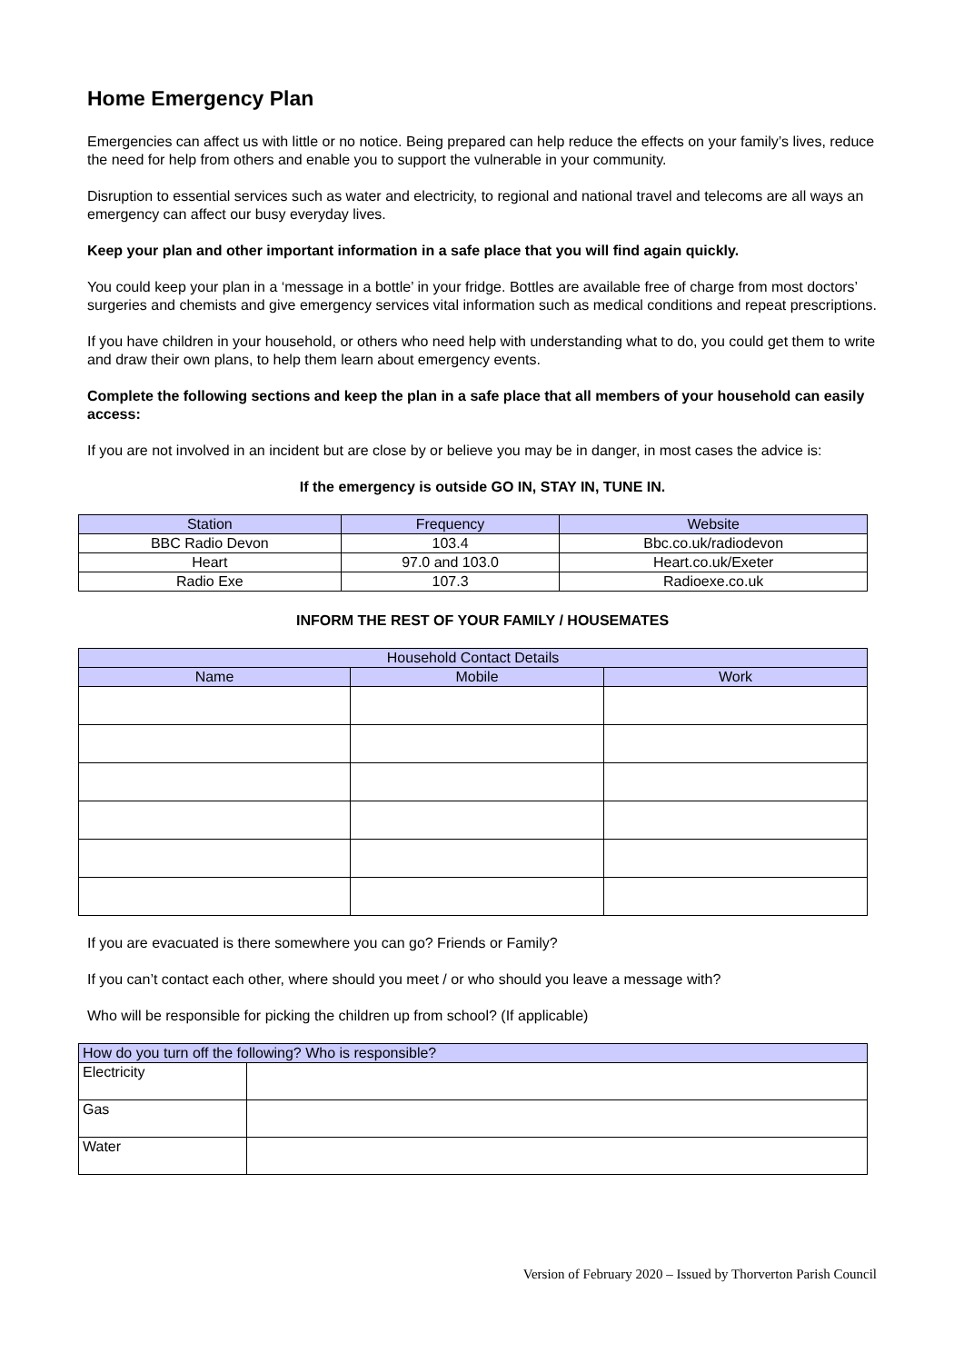Home Emergency Plan
Emergencies can affect us with little or no notice. Being prepared can help reduce the effects on your family’s lives, reduce the need for help from others and enable you to support the vulnerable in your community.
Disruption to essential services such as water and electricity, to regional and national travel and telecoms are all ways an emergency can affect our busy everyday lives.
Keep your plan and other important information in a safe place that you will find again quickly.
You could keep your plan in a ‘message in a bottle’ in your fridge. Bottles are available free of charge from most doctors’ surgeries and chemists and give emergency services vital information such as medical conditions and repeat prescriptions.
If you have children in your household, or others who need help with understanding what to do, you could get them to write and draw their own plans, to help them learn about emergency events.
Complete the following sections and keep the plan in a safe place that all members of your household can easily access:
If you are not involved in an incident but are close by or believe you may be in danger, in most cases the advice is:
If the emergency is outside GO IN, STAY IN, TUNE IN.
| Station | Frequency | Website |
| --- | --- | --- |
| BBC Radio Devon | 103.4 | Bbc.co.uk/radiodevon |
| Heart | 97.0 and 103.0 | Heart.co.uk/Exeter |
| Radio Exe | 107.3 | Radioexe.co.uk |
INFORM THE REST OF YOUR FAMILY / HOUSEMATES
| Household Contact Details | | |
| --- | --- | --- |
| Name | Mobile | Work |
If you are evacuated is there somewhere you can go? Friends or Family?
If you can’t contact each other, where should you meet / or who should you leave a message with?
Who will be responsible for picking the children up from school? (If applicable)
| How do you turn off the following? Who is responsible? | |
| --- | --- |
| Electricity | |
| Gas | |
| Water | |
Version of February 2020 – Issued by Thorverton Parish Council